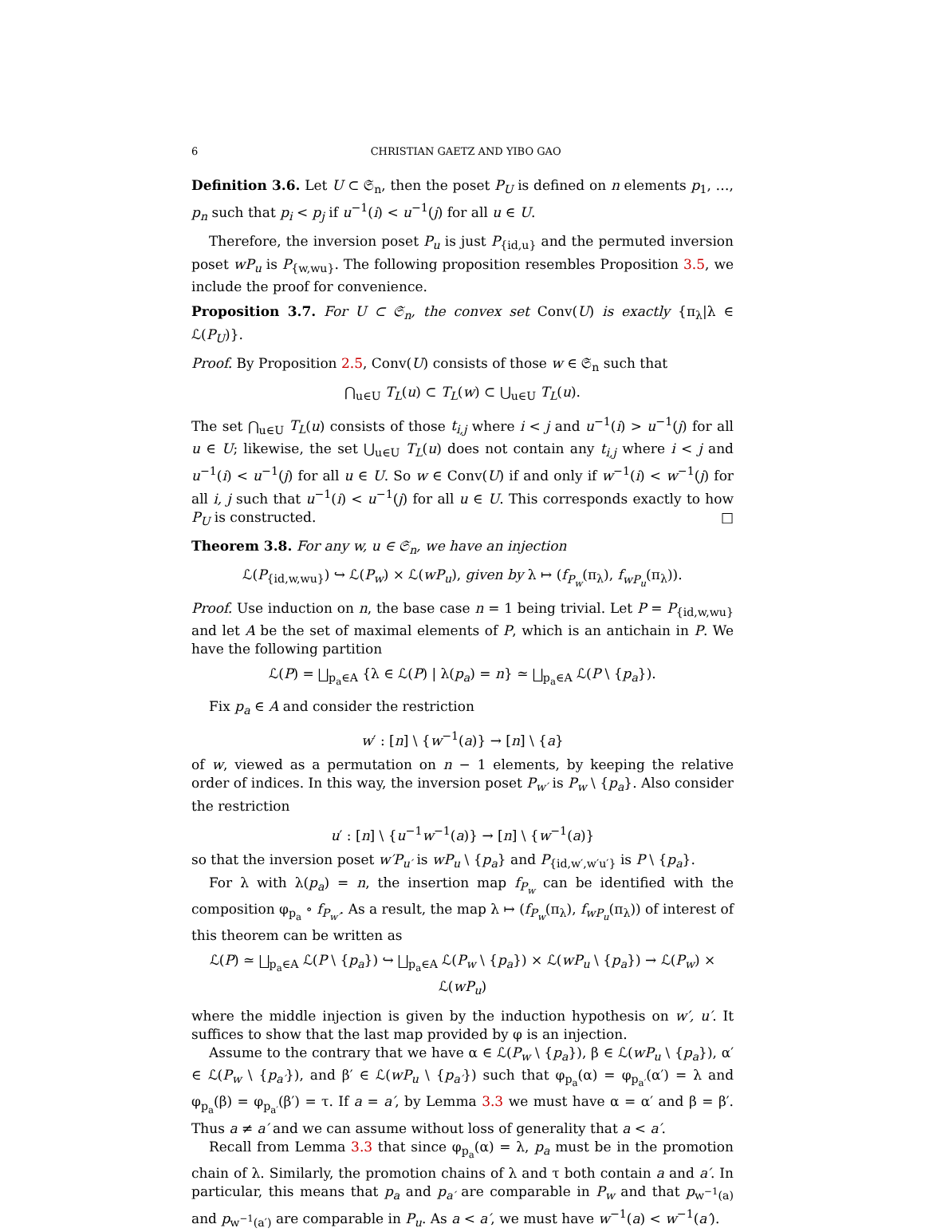6 CHRISTIAN GAETZ AND YIBO GAO
Definition 3.6. Let U ⊂ 𝔖<sub>n</sub>, then the poset P<sub>U</sub> is defined on n elements p<sub>1</sub>, …, p<sub>n</sub> such that p<sub>i</sub> < p<sub>j</sub> if u<sup>−1</sup>(i) < u<sup>−1</sup>(j) for all u ∈ U.
Therefore, the inversion poset P<sub>u</sub> is just P<sub>{id,u}</sub> and the permuted inversion poset wP<sub>u</sub> is P<sub>{w,wu}</sub>. The following proposition resembles Proposition 3.5, we include the proof for convenience.
Proposition 3.7. For U ⊂ 𝔖<sub>n</sub>, the convex set Conv(U) is exactly {π<sub>λ</sub>|λ ∈ ℒ(P<sub>U</sub>)}.
Proof. By Proposition 2.5, Conv(U) consists of those w ∈ 𝔖<sub>n</sub> such that
⋂<sub>u∈U</sub> T<sub>L</sub>(u) ⊂ T<sub>L</sub>(w) ⊂ ⋃<sub>u∈U</sub> T<sub>L</sub>(u).
The set ⋂<sub>u∈U</sub> T<sub>L</sub>(u) consists of those t<sub>i,j</sub> where i < j and u<sup>−1</sup>(i) > u<sup>−1</sup>(j) for all u ∈ U; likewise, the set ⋃<sub>u∈U</sub> T<sub>L</sub>(u) does not contain any t<sub>i,j</sub> where i < j and u<sup>−1</sup>(i) < u<sup>−1</sup>(j) for all u ∈ U. So w ∈ Conv(U) if and only if w<sup>−1</sup>(i) < w<sup>−1</sup>(j) for all i, j such that u<sup>−1</sup>(i) < u<sup>−1</sup>(j) for all u ∈ U. This corresponds exactly to how P<sub>U</sub> is constructed. □
Theorem 3.8. For any w, u ∈ 𝔖<sub>n</sub>, we have an injection
ℒ(P<sub>{id,w,wu}</sub>) ↪ ℒ(P<sub>w</sub>) × ℒ(wP<sub>u</sub>), given by λ ↦ (f<sub>P<sub>w</sub></sub>(π<sub>λ</sub>), f<sub>wP<sub>u</sub></sub>(π<sub>λ</sub>)).
Proof. Use induction on n, the base case n = 1 being trivial. Let P = P<sub>{id,w,wu}</sub> and let A be the set of maximal elements of P, which is an antichain in P. We have the following partition
ℒ(P) = ⨆<sub>p<sub>a</sub>∈A</sub> {λ ∈ ℒ(P) | λ(p<sub>a</sub>) = n} ≃ ⨆<sub>p<sub>a</sub>∈A</sub> ℒ(P \ {p<sub>a</sub>}).
Fix p<sub>a</sub> ∈ A and consider the restriction
w′ : [n] \ {w<sup>−1</sup>(a)} → [n] \ {a}
of w, viewed as a permutation on n − 1 elements, by keeping the relative order of indices. In this way, the inversion poset P<sub>w′</sub> is P<sub>w</sub> \ {p<sub>a</sub>}. Also consider the restriction
u′ : [n] \ {u<sup>−1</sup>w<sup>−1</sup>(a)} → [n] \ {w<sup>−1</sup>(a)}
so that the inversion poset w′P<sub>u′</sub> is wP<sub>u</sub> \ {p<sub>a</sub>} and P<sub>{id,w′,w′u′}</sub> is P \ {p<sub>a</sub>}.
For λ with λ(p<sub>a</sub>) = n, the insertion map f<sub>P<sub>w</sub></sub> can be identified with the composition φ<sub>p<sub>a</sub></sub> ∘ f<sub>P<sub>w′</sub></sub>. As a result, the map λ ↦ (f<sub>P<sub>w</sub></sub>(π<sub>λ</sub>), f<sub>wP<sub>u</sub></sub>(π<sub>λ</sub>)) of interest of this theorem can be written as
ℒ(P) ≃ ⨆<sub>p<sub>a</sub>∈A</sub> ℒ(P \ {p<sub>a</sub>}) ↪ ⨆<sub>p<sub>a</sub>∈A</sub> ℒ(P<sub>w</sub> \ {p<sub>a</sub>}) × ℒ(wP<sub>u</sub> \ {p<sub>a</sub>}) → ℒ(P<sub>w</sub>) × ℒ(wP<sub>u</sub>)
where the middle injection is given by the induction hypothesis on w′, u′. It suffices to show that the last map provided by φ is an injection.
Assume to the contrary that we have α ∈ ℒ(P<sub>w</sub> \ {p<sub>a</sub>}), β ∈ ℒ(wP<sub>u</sub> \ {p<sub>a</sub>}), α′ ∈ ℒ(P<sub>w</sub> \ {p<sub>a′</sub>}), and β′ ∈ ℒ(wP<sub>u</sub> \ {p<sub>a′</sub>}) such that φ<sub>p<sub>a</sub></sub>(α) = φ<sub>p<sub>a′</sub></sub>(α′) = λ and φ<sub>p<sub>a</sub></sub>(β) = φ<sub>p<sub>a′</sub></sub>(β′) = τ. If a = a′, by Lemma 3.3 we must have α = α′ and β = β′. Thus a ≠ a′ and we can assume without loss of generality that a < a′.
Recall from Lemma 3.3 that since φ<sub>p<sub>a</sub></sub>(α) = λ, p<sub>a</sub> must be in the promotion chain of λ. Similarly, the promotion chains of λ and τ both contain a and a′. In particular, this means that p<sub>a</sub> and p<sub>a′</sub> are comparable in P<sub>w</sub> and that p<sub>w<sup>−1</sup>(a)</sub> and p<sub>w<sup>−1</sup>(a′)</sub> are comparable in P<sub>u</sub>. As a < a′, we must have w<sup>−1</sup>(a) < w<sup>−1</sup>(a′).